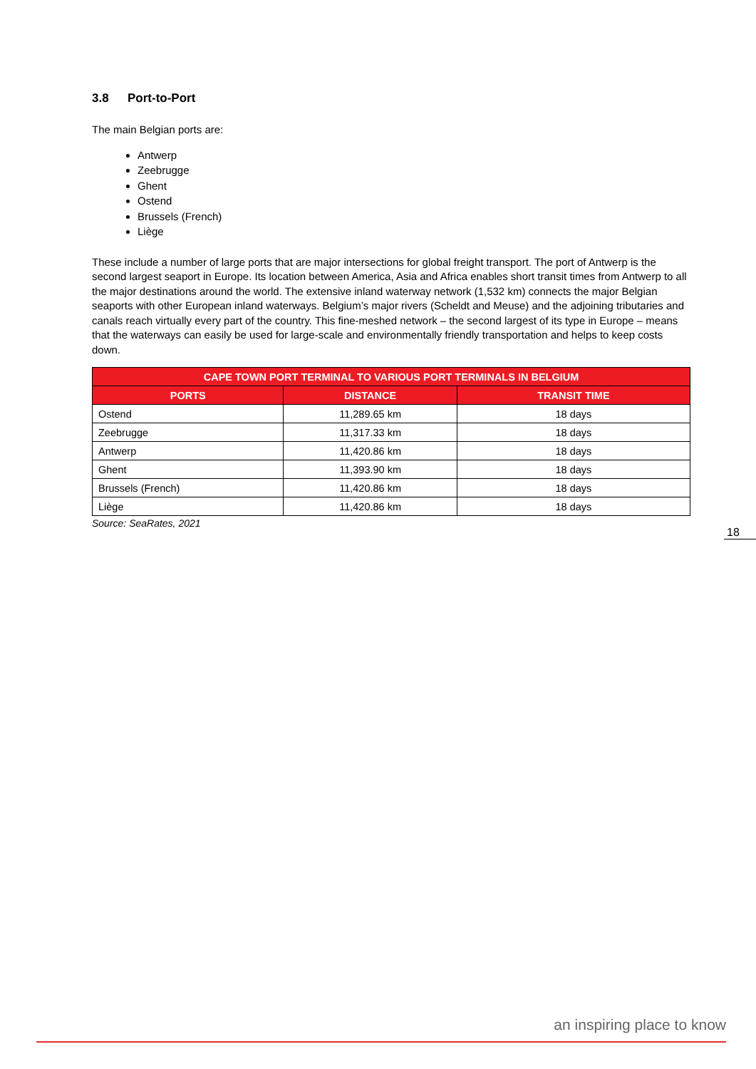3.8 Port-to-Port
The main Belgian ports are:
Antwerp
Zeebrugge
Ghent
Ostend
Brussels (French)
Liège
These include a number of large ports that are major intersections for global freight transport. The port of Antwerp is the second largest seaport in Europe. Its location between America, Asia and Africa enables short transit times from Antwerp to all the major destinations around the world. The extensive inland waterway network (1,532 km) connects the major Belgian seaports with other European inland waterways. Belgium’s major rivers (Scheldt and Meuse) and the adjoining tributaries and canals reach virtually every part of the country. This fine-meshed network – the second largest of its type in Europe – means that the waterways can easily be used for large-scale and environmentally friendly transportation and helps to keep costs down.
| CAPE TOWN PORT TERMINAL TO VARIOUS PORT TERMINALS IN BELGIUM | | |
| --- | --- | --- |
| PORTS | DISTANCE | TRANSIT TIME |
| Ostend | 11,289.65 km | 18 days |
| Zeebrugge | 11,317.33 km | 18 days |
| Antwerp | 11,420.86 km | 18 days |
| Ghent | 11,393.90 km | 18 days |
| Brussels (French) | 11,420.86 km | 18 days |
| Liège | 11,420.86 km | 18 days |
Source: SeaRates, 2021
18
an inspiring place to know